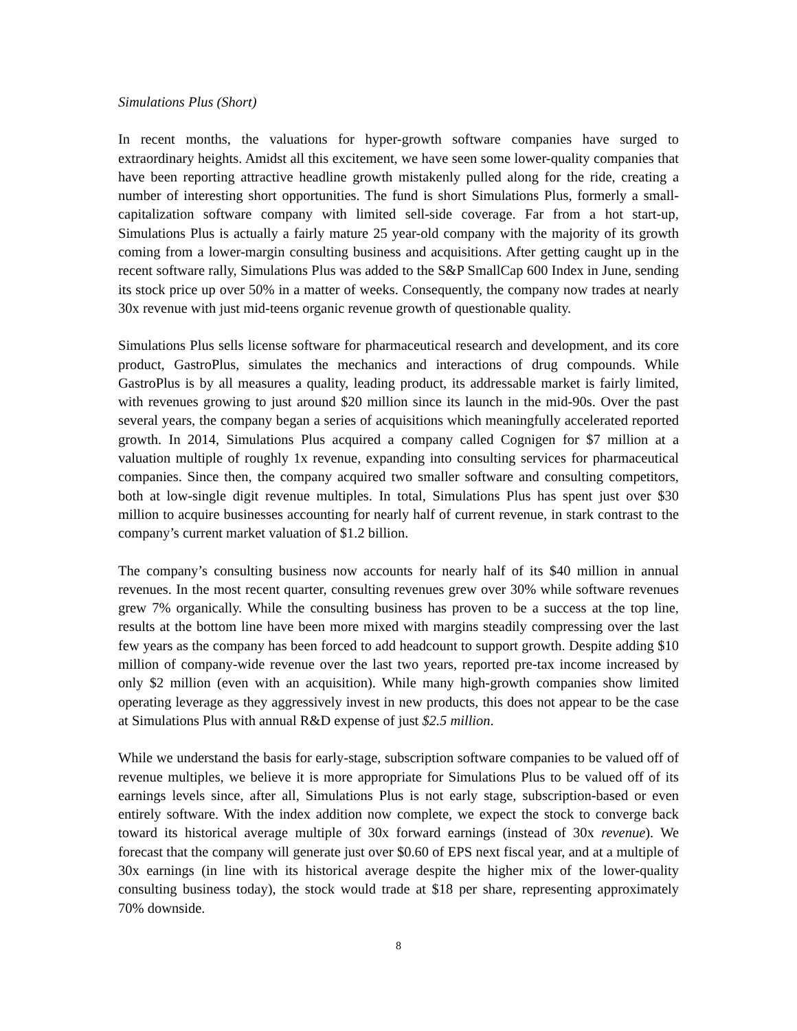Simulations Plus (Short)
In recent months, the valuations for hyper-growth software companies have surged to extraordinary heights. Amidst all this excitement, we have seen some lower-quality companies that have been reporting attractive headline growth mistakenly pulled along for the ride, creating a number of interesting short opportunities. The fund is short Simulations Plus, formerly a small-capitalization software company with limited sell-side coverage. Far from a hot start-up, Simulations Plus is actually a fairly mature 25 year-old company with the majority of its growth coming from a lower-margin consulting business and acquisitions. After getting caught up in the recent software rally, Simulations Plus was added to the S&P SmallCap 600 Index in June, sending its stock price up over 50% in a matter of weeks. Consequently, the company now trades at nearly 30x revenue with just mid-teens organic revenue growth of questionable quality.
Simulations Plus sells license software for pharmaceutical research and development, and its core product, GastroPlus, simulates the mechanics and interactions of drug compounds. While GastroPlus is by all measures a quality, leading product, its addressable market is fairly limited, with revenues growing to just around $20 million since its launch in the mid-90s. Over the past several years, the company began a series of acquisitions which meaningfully accelerated reported growth. In 2014, Simulations Plus acquired a company called Cognigen for $7 million at a valuation multiple of roughly 1x revenue, expanding into consulting services for pharmaceutical companies. Since then, the company acquired two smaller software and consulting competitors, both at low-single digit revenue multiples. In total, Simulations Plus has spent just over $30 million to acquire businesses accounting for nearly half of current revenue, in stark contrast to the company’s current market valuation of $1.2 billion.
The company’s consulting business now accounts for nearly half of its $40 million in annual revenues. In the most recent quarter, consulting revenues grew over 30% while software revenues grew 7% organically. While the consulting business has proven to be a success at the top line, results at the bottom line have been more mixed with margins steadily compressing over the last few years as the company has been forced to add headcount to support growth. Despite adding $10 million of company-wide revenue over the last two years, reported pre-tax income increased by only $2 million (even with an acquisition). While many high-growth companies show limited operating leverage as they aggressively invest in new products, this does not appear to be the case at Simulations Plus with annual R&D expense of just $2.5 million.
While we understand the basis for early-stage, subscription software companies to be valued off of revenue multiples, we believe it is more appropriate for Simulations Plus to be valued off of its earnings levels since, after all, Simulations Plus is not early stage, subscription-based or even entirely software. With the index addition now complete, we expect the stock to converge back toward its historical average multiple of 30x forward earnings (instead of 30x revenue). We forecast that the company will generate just over $0.60 of EPS next fiscal year, and at a multiple of 30x earnings (in line with its historical average despite the higher mix of the lower-quality consulting business today), the stock would trade at $18 per share, representing approximately 70% downside.
8